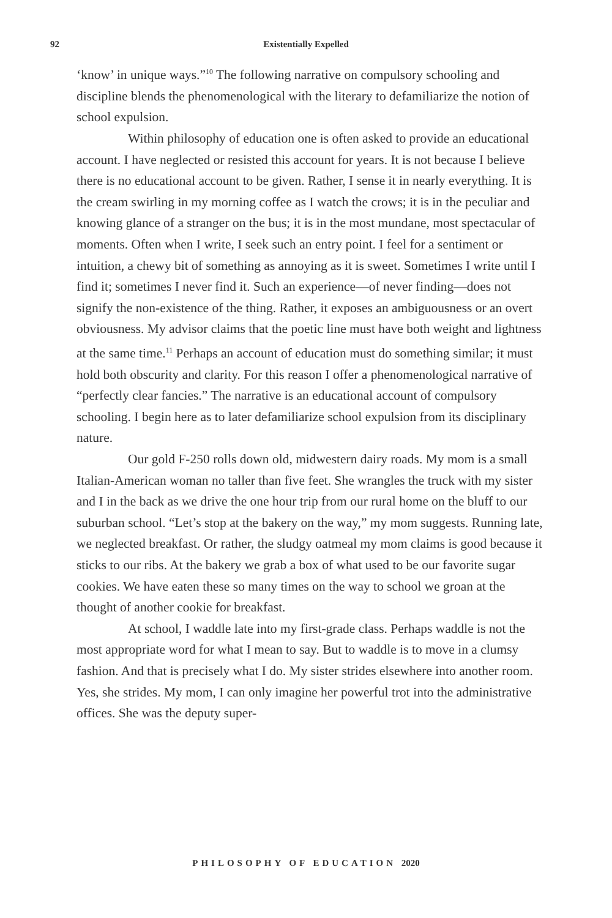92
Existentially Expelled
‘know’ in unique ways.”<sup>10</sup> The following narrative on compulsory schooling and discipline blends the phenomenological with the literary to defamiliarize the notion of school expulsion.
Within philosophy of education one is often asked to provide an educational account. I have neglected or resisted this account for years. It is not because I believe there is no educational account to be given. Rather, I sense it in nearly everything. It is the cream swirling in my morning coffee as I watch the crows; it is in the peculiar and knowing glance of a stranger on the bus; it is in the most mundane, most spectacular of moments. Often when I write, I seek such an entry point. I feel for a sentiment or intuition, a chewy bit of something as annoying as it is sweet. Sometimes I write until I find it; sometimes I never find it. Such an experience—of never finding—does not signify the non-existence of the thing. Rather, it exposes an ambiguousness or an overt obviousness. My advisor claims that the poetic line must have both weight and lightness at the same time.<sup>11</sup> Perhaps an account of education must do something similar; it must hold both obscurity and clarity. For this reason I offer a phenomenological narrative of “perfectly clear fancies.” The narrative is an educational account of compulsory schooling. I begin here as to later defamiliarize school expulsion from its disciplinary nature.
Our gold F-250 rolls down old, midwestern dairy roads. My mom is a small Italian-American woman no taller than five feet. She wrangles the truck with my sister and I in the back as we drive the one hour trip from our rural home on the bluff to our suburban school. “Let’s stop at the bakery on the way,” my mom suggests. Running late, we neglected breakfast. Or rather, the sludgy oatmeal my mom claims is good because it sticks to our ribs. At the bakery we grab a box of what used to be our favorite sugar cookies. We have eaten these so many times on the way to school we groan at the thought of another cookie for breakfast.
At school, I waddle late into my first-grade class. Perhaps waddle is not the most appropriate word for what I mean to say. But to waddle is to move in a clumsy fashion. And that is precisely what I do. My sister strides elsewhere into another room. Yes, she strides. My mom, I can only imagine her powerful trot into the administrative offices. She was the deputy super-
PHILOSOPHY OF EDUCATION 2020